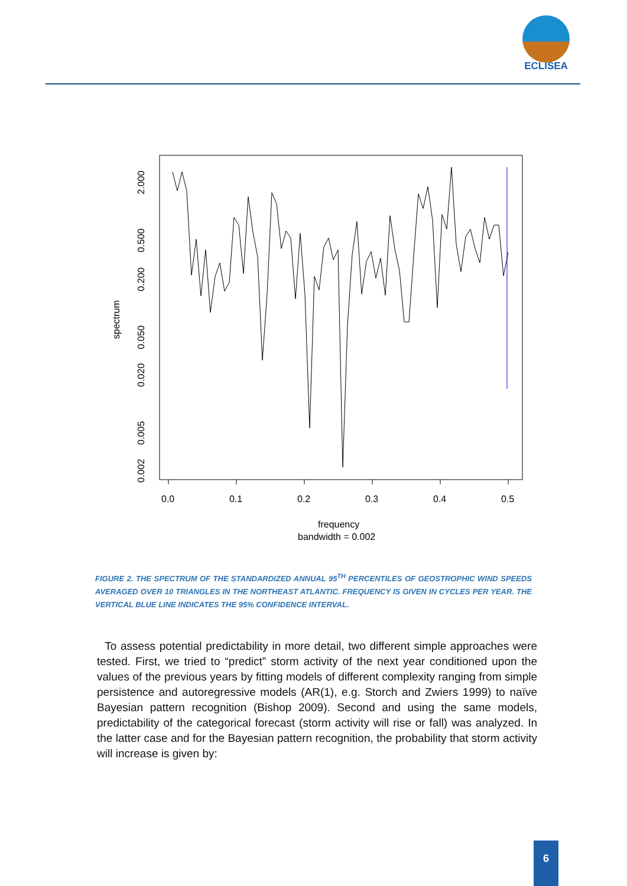ECLISEA
0.0
0.1
0.2
0.3
0.4
0.5
frequency
bandwidth = 0.002
2.000
0.500
0.200
0.050
0.020
0.005
0.002
spectrum
FIGURE 2. THE SPECTRUM OF THE STANDARDIZED ANNUAL 95<sup>TH</sup> PERCENTILES OF GEOSTROPHIC WIND SPEEDS AVERAGED OVER 10 TRIANGLES IN THE NORTHEAST ATLANTIC. FREQUENCY IS GIVEN IN CYCLES PER YEAR. THE VERTICAL BLUE LINE INDICATES THE 95% CONFIDENCE INTERVAL.
To assess potential predictability in more detail, two different simple approaches were tested. First, we tried to “predict” storm activity of the next year conditioned upon the values of the previous years by fitting models of different complexity ranging from simple persistence and autoregressive models (AR(1), e.g. Storch and Zwiers 1999) to naïve Bayesian pattern recognition (Bishop 2009). Second and using the same models, predictability of the categorical forecast (storm activity will rise or fall) was analyzed. In the latter case and for the Bayesian pattern recognition, the probability that storm activity will increase is given by:
6